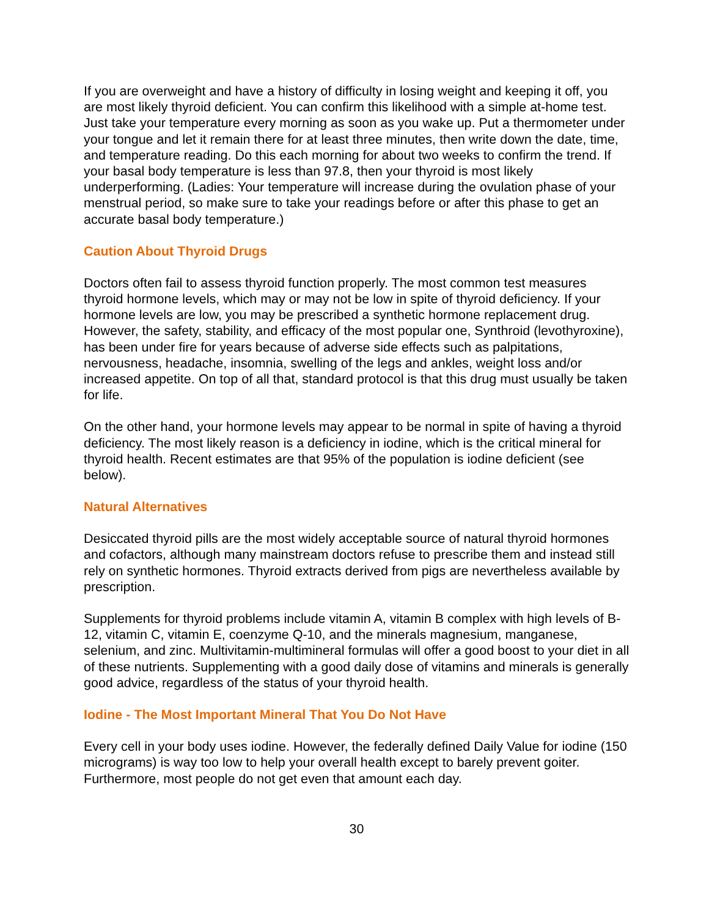If you are overweight and have a history of difficulty in losing weight and keeping it off, you are most likely thyroid deficient. You can confirm this likelihood with a simple at-home test. Just take your temperature every morning as soon as you wake up. Put a thermometer under your tongue and let it remain there for at least three minutes, then write down the date, time, and temperature reading. Do this each morning for about two weeks to confirm the trend. If your basal body temperature is less than 97.8, then your thyroid is most likely underperforming. (Ladies: Your temperature will increase during the ovulation phase of your menstrual period, so make sure to take your readings before or after this phase to get an accurate basal body temperature.)
Caution About Thyroid Drugs
Doctors often fail to assess thyroid function properly. The most common test measures thyroid hormone levels, which may or may not be low in spite of thyroid deficiency. If your hormone levels are low, you may be prescribed a synthetic hormone replacement drug. However, the safety, stability, and efficacy of the most popular one, Synthroid (levothyroxine), has been under fire for years because of adverse side effects such as palpitations, nervousness, headache, insomnia, swelling of the legs and ankles, weight loss and/or increased appetite. On top of all that, standard protocol is that this drug must usually be taken for life.
On the other hand, your hormone levels may appear to be normal in spite of having a thyroid deficiency. The most likely reason is a deficiency in iodine, which is the critical mineral for thyroid health. Recent estimates are that 95% of the population is iodine deficient (see below).
Natural Alternatives
Desiccated thyroid pills are the most widely acceptable source of natural thyroid hormones and cofactors, although many mainstream doctors refuse to prescribe them and instead still rely on synthetic hormones. Thyroid extracts derived from pigs are nevertheless available by prescription.
Supplements for thyroid problems include vitamin A, vitamin B complex with high levels of B-12, vitamin C, vitamin E, coenzyme Q-10, and the minerals magnesium, manganese, selenium, and zinc. Multivitamin-multimineral formulas will offer a good boost to your diet in all of these nutrients. Supplementing with a good daily dose of vitamins and minerals is generally good advice, regardless of the status of your thyroid health.
Iodine - The Most Important Mineral That You Do Not Have
Every cell in your body uses iodine. However, the federally defined Daily Value for iodine (150 micrograms) is way too low to help your overall health except to barely prevent goiter. Furthermore, most people do not get even that amount each day.
30